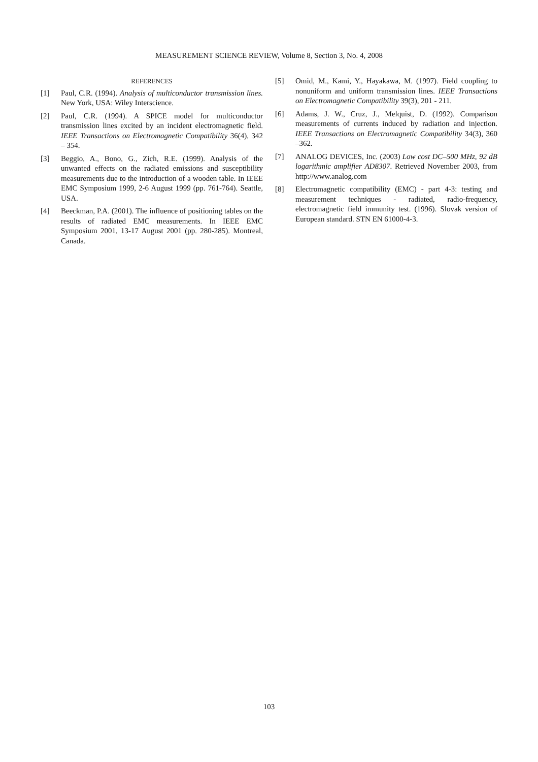MEASUREMENT SCIENCE REVIEW, Volume 8, Section 3, No. 4, 2008
REFERENCES
[1] Paul, C.R. (1994). Analysis of multiconductor transmission lines. New York, USA: Wiley Interscience.
[2] Paul, C.R. (1994). A SPICE model for multiconductor transmission lines excited by an incident electromagnetic field. IEEE Transactions on Electromagnetic Compatibility 36(4), 342 – 354.
[3] Beggio, A., Bono, G., Zich, R.E. (1999). Analysis of the unwanted effects on the radiated emissions and susceptibility measurements due to the introduction of a wooden table. In IEEE EMC Symposium 1999, 2-6 August 1999 (pp. 761-764). Seattle, USA.
[4] Beeckman, P.A. (2001). The influence of positioning tables on the results of radiated EMC measurements. In IEEE EMC Symposium 2001, 13-17 August 2001 (pp. 280-285). Montreal, Canada.
[5] Omid, M., Kami, Y., Hayakawa, M. (1997). Field coupling to nonuniform and uniform transmission lines. IEEE Transactions on Electromagnetic Compatibility 39(3), 201 - 211.
[6] Adams, J. W., Cruz, J., Melquist, D. (1992). Comparison measurements of currents induced by radiation and injection. IEEE Transactions on Electromagnetic Compatibility 34(3), 360 –362.
[7] ANALOG DEVICES, Inc. (2003) Low cost DC–500 MHz, 92 dB logarithmic amplifier AD8307. Retrieved November 2003, from http://www.analog.com
[8] Electromagnetic compatibility (EMC) - part 4-3: testing and measurement techniques - radiated, radio-frequency, electromagnetic field immunity test. (1996). Slovak version of European standard. STN EN 61000-4-3.
103